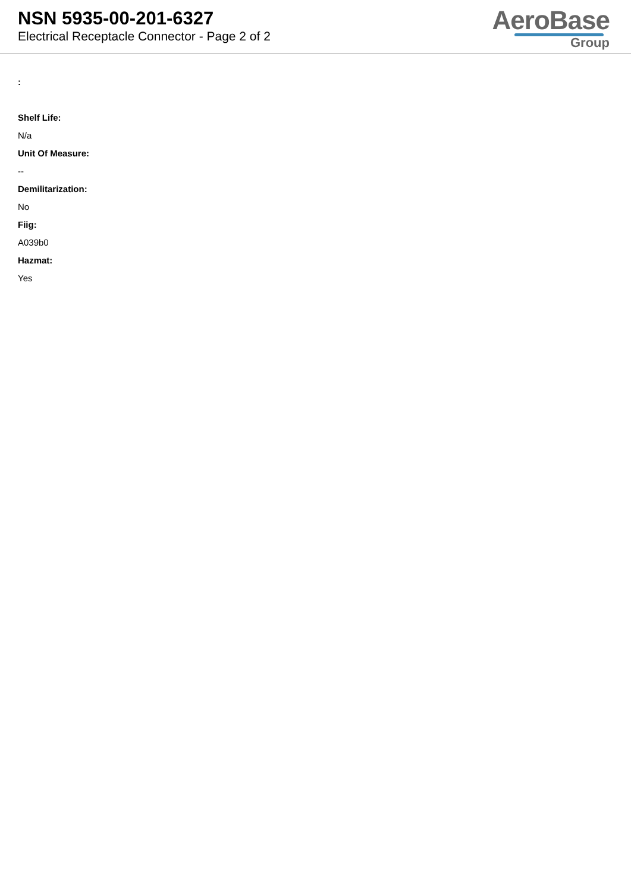NSN 5935-00-201-6327
Electrical Receptacle Connector - Page 2 of 2
AeroBase
Group
:
Shelf Life:
N/a
Unit Of Measure:
--
Demilitarization:
No
Fiig:
A039b0
Hazmat:
Yes